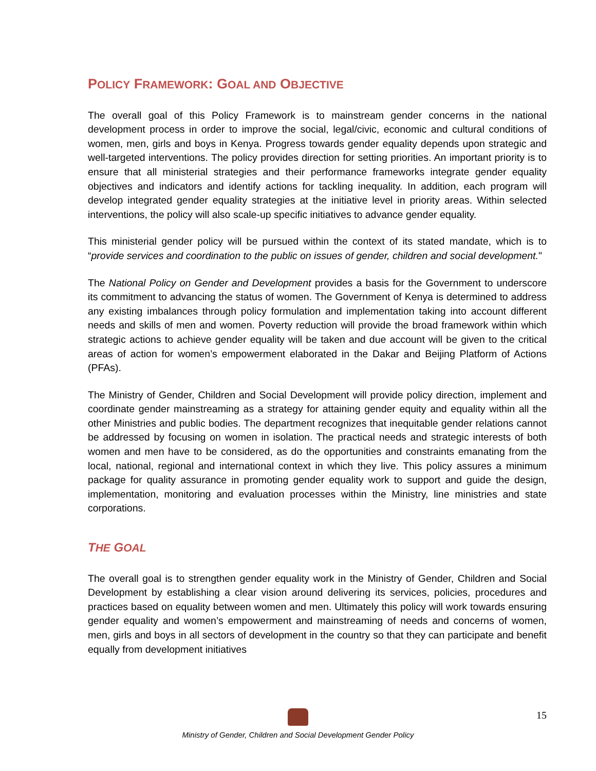POLICY FRAMEWORK: GOAL AND OBJECTIVE
The overall goal of this Policy Framework is to mainstream gender concerns in the national development process in order to improve the social, legal/civic, economic and cultural conditions of women, men, girls and boys in Kenya. Progress towards gender equality depends upon strategic and well-targeted interventions. The policy provides direction for setting priorities. An important priority is to ensure that all ministerial strategies and their performance frameworks integrate gender equality objectives and indicators and identify actions for tackling inequality. In addition, each program will develop integrated gender equality strategies at the initiative level in priority areas. Within selected interventions, the policy will also scale-up specific initiatives to advance gender equality.
This ministerial gender policy will be pursued within the context of its stated mandate, which is to “provide services and coordination to the public on issues of gender, children and social development."
The National Policy on Gender and Development provides a basis for the Government to underscore its commitment to advancing the status of women. The Government of Kenya is determined to address any existing imbalances through policy formulation and implementation taking into account different needs and skills of men and women. Poverty reduction will provide the broad framework within which strategic actions to achieve gender equality will be taken and due account will be given to the critical areas of action for women’s empowerment elaborated in the Dakar and Beijing Platform of Actions (PFAs).
The Ministry of Gender, Children and Social Development will provide policy direction, implement and coordinate gender mainstreaming as a strategy for attaining gender equity and equality within all the other Ministries and public bodies. The department recognizes that inequitable gender relations cannot be addressed by focusing on women in isolation. The practical needs and strategic interests of both women and men have to be considered, as do the opportunities and constraints emanating from the local, national, regional and international context in which they live. This policy assures a minimum package for quality assurance in promoting gender equality work to support and guide the design, implementation, monitoring and evaluation processes within the Ministry, line ministries and state corporations.
THE GOAL
The overall goal is to strengthen gender equality work in the Ministry of Gender, Children and Social Development by establishing a clear vision around delivering its services, policies, procedures and practices based on equality between women and men. Ultimately this policy will work towards ensuring gender equality and women’s empowerment and mainstreaming of needs and concerns of women, men, girls and boys in all sectors of development in the country so that they can participate and benefit equally from development initiatives
15
Ministry of Gender, Children and Social Development Gender Policy